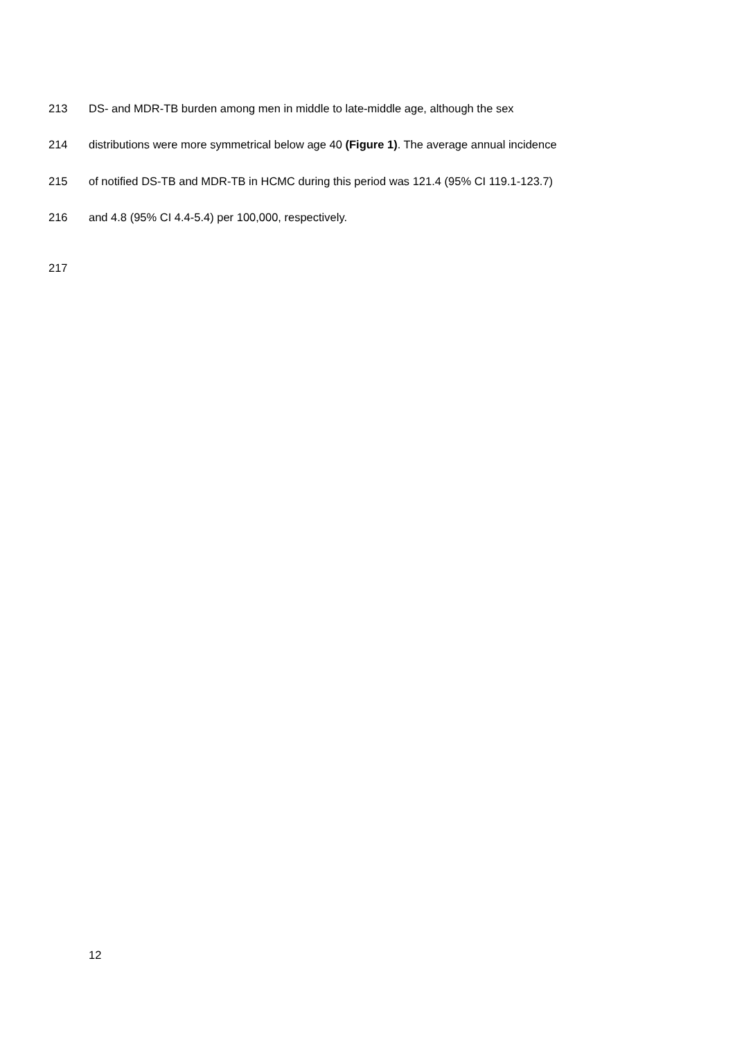213 DS- and MDR-TB burden among men in middle to late-middle age, although the sex
214 distributions were more symmetrical below age 40 (Figure 1). The average annual incidence
215 of notified DS-TB and MDR-TB in HCMC during this period was 121.4 (95% CI 119.1-123.7)
216 and 4.8 (95% CI 4.4-5.4) per 100,000, respectively.
217
12